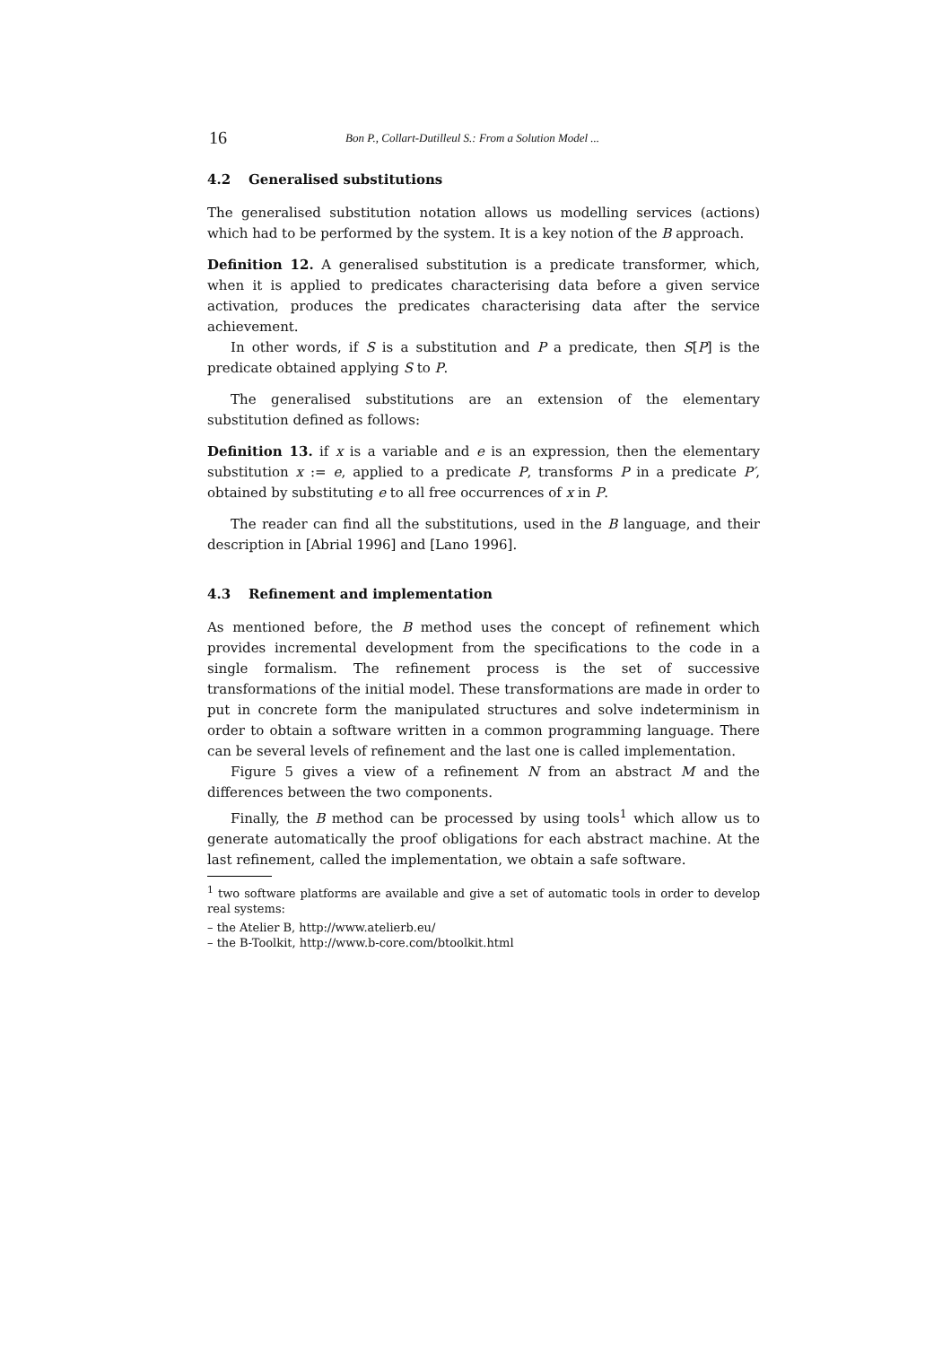16 Bon P., Collart-Dutilleul S.: From a Solution Model ...
4.2 Generalised substitutions
The generalised substitution notation allows us modelling services (actions) which had to be performed by the system. It is a key notion of the B approach.
Definition 12. A generalised substitution is a predicate transformer, which, when it is applied to predicates characterising data before a given service activation, produces the predicates characterising data after the service achievement.
In other words, if S is a substitution and P a predicate, then S[P] is the predicate obtained applying S to P.
The generalised substitutions are an extension of the elementary substitution defined as follows:
Definition 13. if x is a variable and e is an expression, then the elementary substitution x := e, applied to a predicate P, transforms P in a predicate P′, obtained by substituting e to all free occurrences of x in P.
The reader can find all the substitutions, used in the B language, and their description in [Abrial 1996] and [Lano 1996].
4.3 Refinement and implementation
As mentioned before, the B method uses the concept of refinement which provides incremental development from the specifications to the code in a single formalism. The refinement process is the set of successive transformations of the initial model. These transformations are made in order to put in concrete form the manipulated structures and solve indeterminism in order to obtain a software written in a common programming language. There can be several levels of refinement and the last one is called implementation.
Figure 5 gives a view of a refinement N from an abstract M and the differences between the two components.
Finally, the B method can be processed by using tools<sup>1</sup> which allow us to generate automatically the proof obligations for each abstract machine. At the last refinement, called the implementation, we obtain a safe software.
<sup>1</sup> two software platforms are available and give a set of automatic tools in order to develop real systems:
– the Atelier B, http://www.atelierb.eu/
– the B-Toolkit, http://www.b-core.com/btoolkit.html